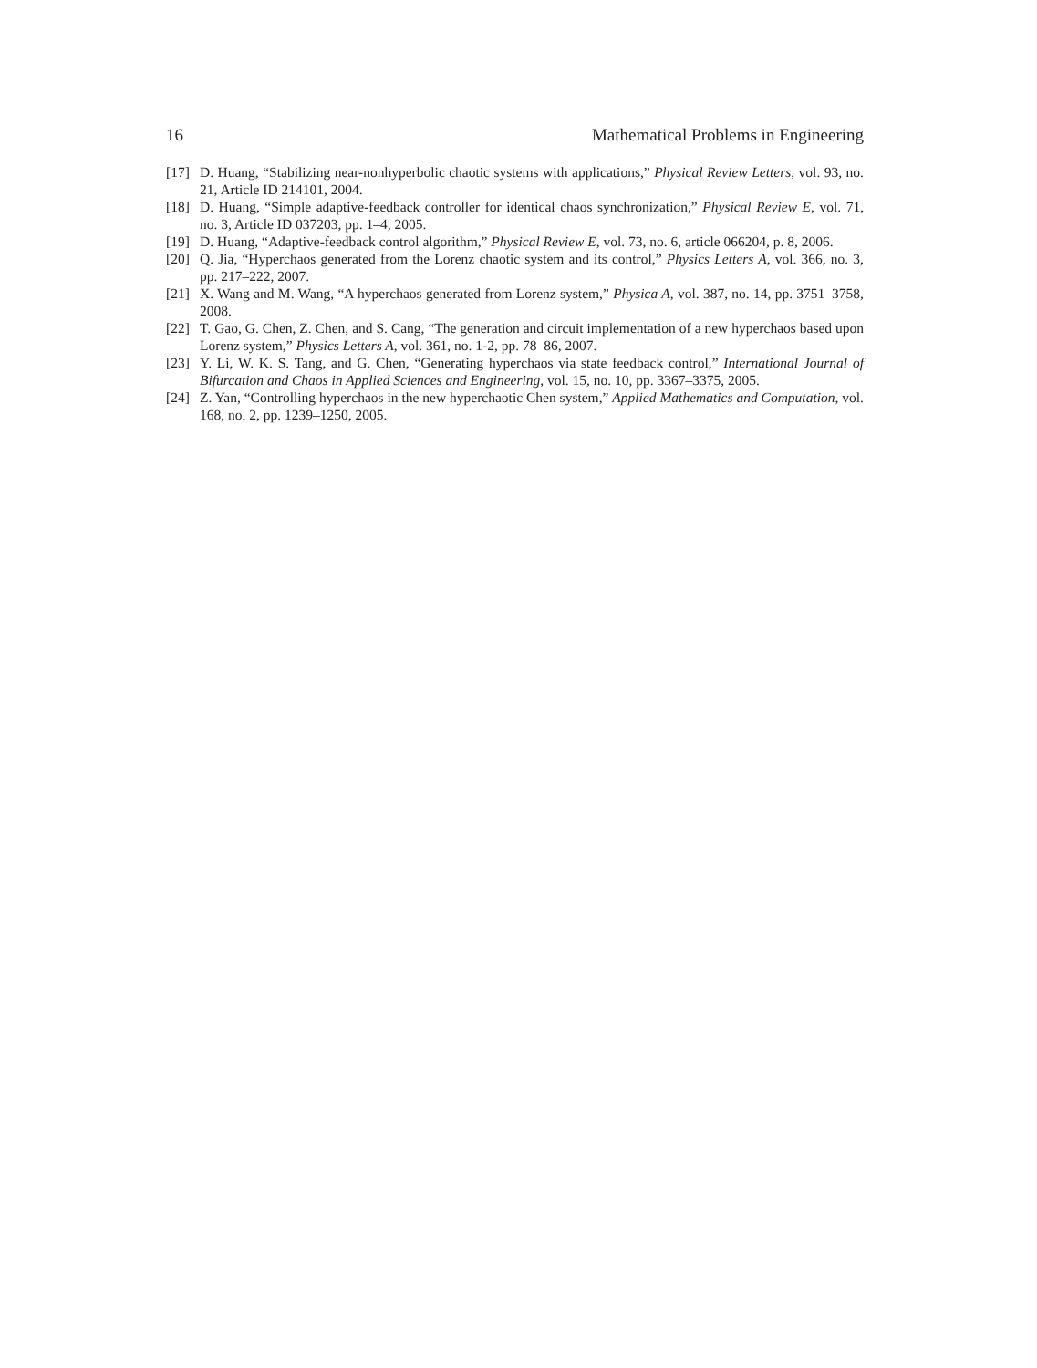16 Mathematical Problems in Engineering
[17] D. Huang, “Stabilizing near-nonhyperbolic chaotic systems with applications,” Physical Review Letters, vol. 93, no. 21, Article ID 214101, 2004.
[18] D. Huang, “Simple adaptive-feedback controller for identical chaos synchronization,” Physical Review E, vol. 71, no. 3, Article ID 037203, pp. 1–4, 2005.
[19] D. Huang, “Adaptive-feedback control algorithm,” Physical Review E, vol. 73, no. 6, article 066204, p. 8, 2006.
[20] Q. Jia, “Hyperchaos generated from the Lorenz chaotic system and its control,” Physics Letters A, vol. 366, no. 3, pp. 217–222, 2007.
[21] X. Wang and M. Wang, “A hyperchaos generated from Lorenz system,” Physica A, vol. 387, no. 14, pp. 3751–3758, 2008.
[22] T. Gao, G. Chen, Z. Chen, and S. Cang, “The generation and circuit implementation of a new hyperchaos based upon Lorenz system,” Physics Letters A, vol. 361, no. 1-2, pp. 78–86, 2007.
[23] Y. Li, W. K. S. Tang, and G. Chen, “Generating hyperchaos via state feedback control,” International Journal of Bifurcation and Chaos in Applied Sciences and Engineering, vol. 15, no. 10, pp. 3367–3375, 2005.
[24] Z. Yan, “Controlling hyperchaos in the new hyperchaotic Chen system,” Applied Mathematics and Computation, vol. 168, no. 2, pp. 1239–1250, 2005.